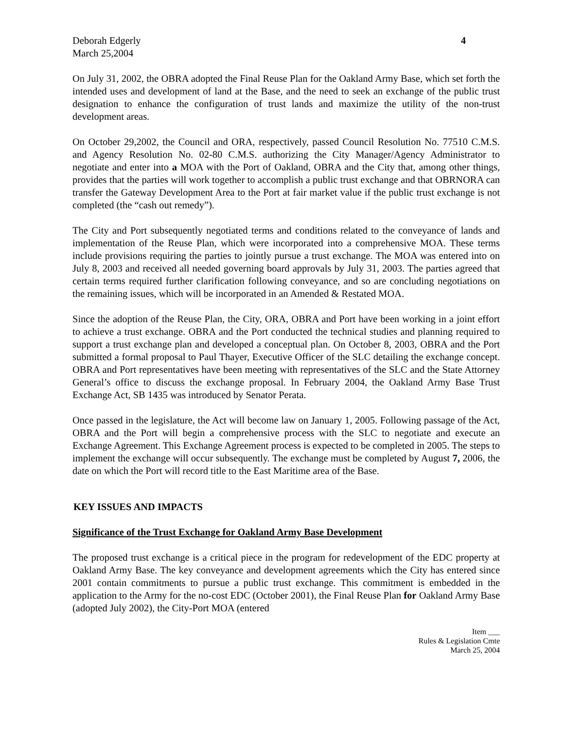Deborah Edgerly
March 25,2004
4
On July 31, 2002, the OBRA adopted the Final Reuse Plan for the Oakland Army Base, which set forth the intended uses and development of land at the Base, and the need to seek an exchange of the public trust designation to enhance the configuration of trust lands and maximize the utility of the non-trust development areas.
On October 29,2002, the Council and ORA, respectively, passed Council Resolution No. 77510 C.M.S. and Agency Resolution No. 02-80 C.M.S. authorizing the City Manager/Agency Administrator to negotiate and enter into a MOA with the Port of Oakland, OBRA and the City that, among other things, provides that the parties will work together to accomplish a public trust exchange and that OBRNORA can transfer the Gateway Development Area to the Port at fair market value if the public trust exchange is not completed (the “cash out remedy”).
The City and Port subsequently negotiated terms and conditions related to the conveyance of lands and implementation of the Reuse Plan, which were incorporated into a comprehensive MOA. These terms include provisions requiring the parties to jointly pursue a trust exchange. The MOA was entered into on July 8, 2003 and received all needed governing board approvals by July 31, 2003. The parties agreed that certain terms required further clarification following conveyance, and so are concluding negotiations on the remaining issues, which will be incorporated in an Amended & Restated MOA.
Since the adoption of the Reuse Plan, the City, ORA, OBRA and Port have been working in a joint effort to achieve a trust exchange. OBRA and the Port conducted the technical studies and planning required to support a trust exchange plan and developed a conceptual plan. On October 8, 2003, OBRA and the Port submitted a formal proposal to Paul Thayer, Executive Officer of the SLC detailing the exchange concept. OBRA and Port representatives have been meeting with representatives of the SLC and the State Attorney General’s office to discuss the exchange proposal. In February 2004, the Oakland Army Base Trust Exchange Act, SB 1435 was introduced by Senator Perata.
Once passed in the legislature, the Act will become law on January 1, 2005. Following passage of the Act, OBRA and the Port will begin a comprehensive process with the SLC to negotiate and execute an Exchange Agreement. This Exchange Agreement process is expected to be completed in 2005. The steps to implement the exchange will occur subsequently. The exchange must be completed by August 7, 2006, the date on which the Port will record title to the East Maritime area of the Base.
KEY ISSUES AND IMPACTS
Significance of the Trust Exchange for Oakland Army Base Development
The proposed trust exchange is a critical piece in the program for redevelopment of the EDC property at Oakland Army Base. The key conveyance and development agreements which the City has entered since 2001 contain commitments to pursue a public trust exchange. This commitment is embedded in the application to the Army for the no-cost EDC (October 2001), the Final Reuse Plan for Oakland Army Base (adopted July 2002), the City-Port MOA (entered
Item ___
Rules & Legislation Cmte
March 25, 2004